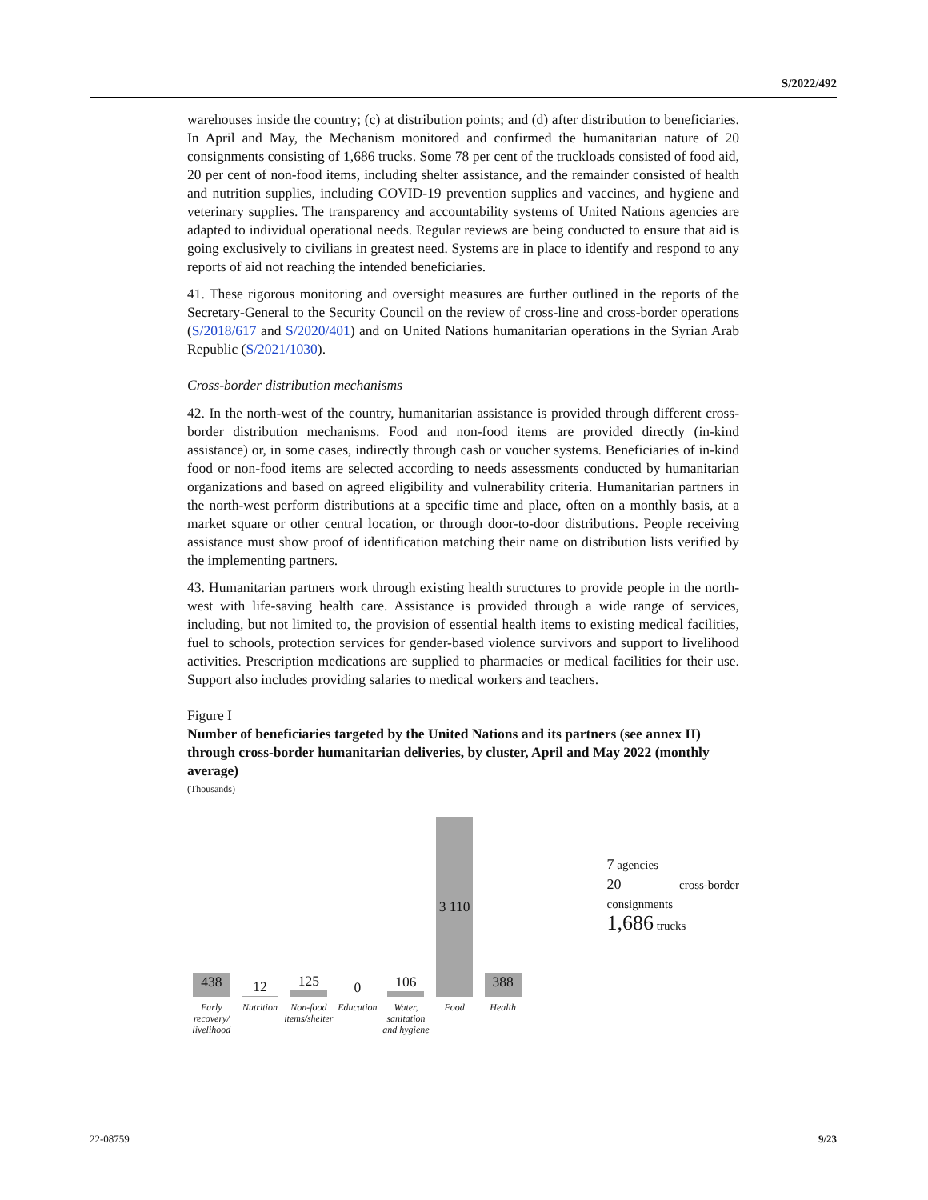S/2022/492
warehouses inside the country; (c) at distribution points; and (d) after distribution to beneficiaries. In April and May, the Mechanism monitored and confirmed the humanitarian nature of 20 consignments consisting of 1,686 trucks. Some 78 per cent of the truckloads consisted of food aid, 20 per cent of non-food items, including shelter assistance, and the remainder consisted of health and nutrition supplies, including COVID-19 prevention supplies and vaccines, and hygiene and veterinary supplies. The transparency and accountability systems of United Nations agencies are adapted to individual operational needs. Regular reviews are being conducted to ensure that aid is going exclusively to civilians in greatest need. Systems are in place to identify and respond to any reports of aid not reaching the intended beneficiaries.
41. These rigorous monitoring and oversight measures are further outlined in the reports of the Secretary-General to the Security Council on the review of cross-line and cross-border operations (S/2018/617 and S/2020/401) and on United Nations humanitarian operations in the Syrian Arab Republic (S/2021/1030).
Cross-border distribution mechanisms
42. In the north-west of the country, humanitarian assistance is provided through different cross-border distribution mechanisms. Food and non-food items are provided directly (in-kind assistance) or, in some cases, indirectly through cash or voucher systems. Beneficiaries of in-kind food or non-food items are selected according to needs assessments conducted by humanitarian organizations and based on agreed eligibility and vulnerability criteria. Humanitarian partners in the north-west perform distributions at a specific time and place, often on a monthly basis, at a market square or other central location, or through door-to-door distributions. People receiving assistance must show proof of identification matching their name on distribution lists verified by the implementing partners.
43. Humanitarian partners work through existing health structures to provide people in the north-west with life-saving health care. Assistance is provided through a wide range of services, including, but not limited to, the provision of essential health items to existing medical facilities, fuel to schools, protection services for gender-based violence survivors and support to livelihood activities. Prescription medications are supplied to pharmacies or medical facilities for their use. Support also includes providing salaries to medical workers and teachers.
Figure I
Number of beneficiaries targeted by the United Nations and its partners (see annex II) through cross-border humanitarian deliveries, by cluster, April and May 2022 (monthly average)
(Thousands)
438
Early recovery/ livelihood
12
Nutrition
125
Non-food items/shelter
0
Education
106
Water, sanitation and hygiene
3 110
Food
388
Health
7 agencies
20 cross-border consignments
1,686 trucks
22-08759 9/23